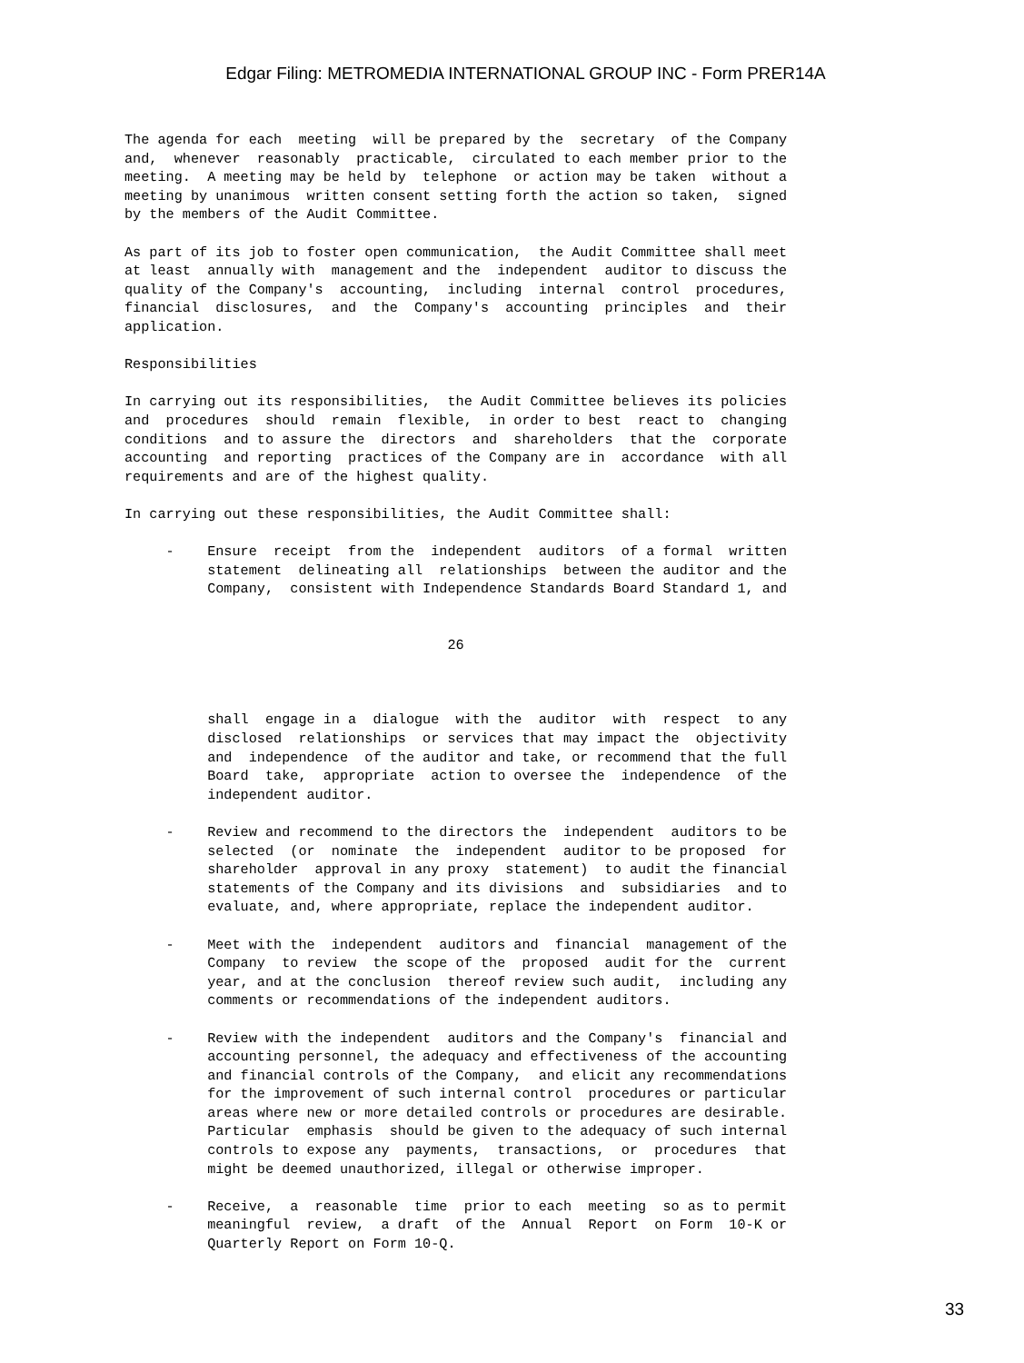Edgar Filing: METROMEDIA INTERNATIONAL GROUP INC - Form PRER14A
The agenda for each  meeting  will be prepared by the  secretary  of the Company
and,  whenever  reasonably  practicable,  circulated to each member prior to the
meeting.  A meeting may be held by  telephone  or action may be taken  without a
meeting by unanimous  written consent setting forth the action so taken,  signed
by the members of the Audit Committee.

As part of its job to foster open communication,  the Audit Committee shall meet
at least  annually with  management and the  independent  auditor to discuss the
quality of the Company's  accounting,  including  internal  control  procedures,
financial  disclosures,  and  the  Company's  accounting  principles  and  their
application.

Responsibilities

In carrying out its responsibilities,  the Audit Committee believes its policies
and  procedures  should  remain  flexible,  in order to best  react to  changing
conditions  and to assure the  directors  and  shareholders  that the  corporate
accounting  and reporting  practices of the Company are in  accordance  with all
requirements and are of the highest quality.

In carrying out these responsibilities, the Audit Committee shall:

     -    Ensure  receipt  from the  independent  auditors  of a formal  written
          statement  delineating all  relationships  between the auditor and the
          Company,  consistent with Independence Standards Board Standard 1, and


                                       26



          shall  engage in a  dialogue  with the  auditor  with  respect  to any
          disclosed  relationships  or services that may impact the  objectivity
          and  independence  of the auditor and take, or recommend that the full
          Board  take,  appropriate  action to oversee the  independence  of the
          independent auditor.

     -    Review and recommend to the directors the  independent  auditors to be
          selected  (or  nominate  the  independent  auditor to be proposed  for
          shareholder  approval in any proxy  statement)  to audit the financial
          statements of the Company and its divisions  and  subsidiaries  and to
          evaluate, and, where appropriate, replace the independent auditor.

     -    Meet with the  independent  auditors and  financial  management of the
          Company  to review  the scope of the  proposed  audit for the  current
          year, and at the conclusion  thereof review such audit,  including any
          comments or recommendations of the independent auditors.

     -    Review with the independent  auditors and the Company's  financial and
          accounting personnel, the adequacy and effectiveness of the accounting
          and financial controls of the Company,  and elicit any recommendations
          for the improvement of such internal control  procedures or particular
          areas where new or more detailed controls or procedures are desirable.
          Particular  emphasis  should be given to the adequacy of such internal
          controls to expose any  payments,  transactions,  or  procedures  that
          might be deemed unauthorized, illegal or otherwise improper.

     -    Receive,  a  reasonable  time  prior to each  meeting  so as to permit
          meaningful  review,  a draft  of the  Annual  Report  on Form  10-K or
          Quarterly Report on Form 10-Q.
33